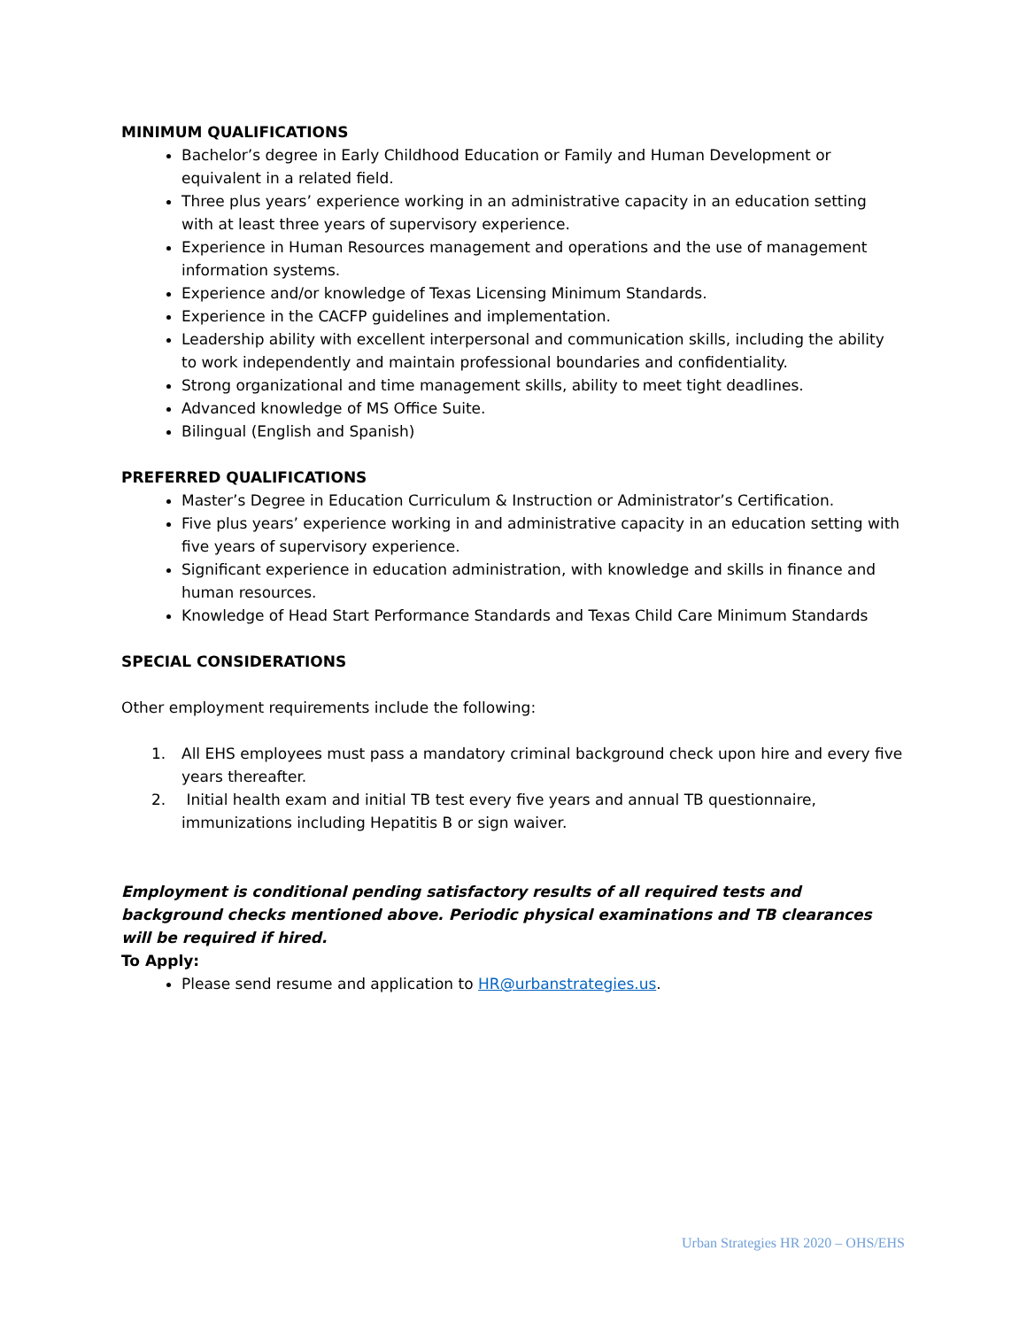MINIMUM QUALIFICATIONS
Bachelor’s degree in Early Childhood Education or Family and Human Development or equivalent in a related field.
Three plus years’ experience working in an administrative capacity in an education setting with at least three years of supervisory experience.
Experience in Human Resources management and operations and the use of management information systems.
Experience and/or knowledge of Texas Licensing Minimum Standards.
Experience in the CACFP guidelines and implementation.
Leadership ability with excellent interpersonal and communication skills, including the ability to work independently and maintain professional boundaries and confidentiality.
Strong organizational and time management skills, ability to meet tight deadlines.
Advanced knowledge of MS Office Suite.
Bilingual (English and Spanish)
PREFERRED QUALIFICATIONS
Master’s Degree in Education Curriculum & Instruction or Administrator’s Certification.
Five plus years’ experience working in and administrative capacity in an education setting with five years of supervisory experience.
Significant experience in education administration, with knowledge and skills in finance and human resources.
Knowledge of Head Start Performance Standards and Texas Child Care Minimum Standards
SPECIAL CONSIDERATIONS
Other employment requirements include the following:
1. All EHS employees must pass a mandatory criminal background check upon hire and every five years thereafter.
2. Initial health exam and initial TB test every five years and annual TB questionnaire, immunizations including Hepatitis B or sign waiver.
Employment is conditional pending satisfactory results of all required tests and background checks mentioned above. Periodic physical examinations and TB clearances will be required if hired.
To Apply:
Please send resume and application to HR@urbanstrategies.us.
Urban Strategies HR 2020 – OHS/EHS